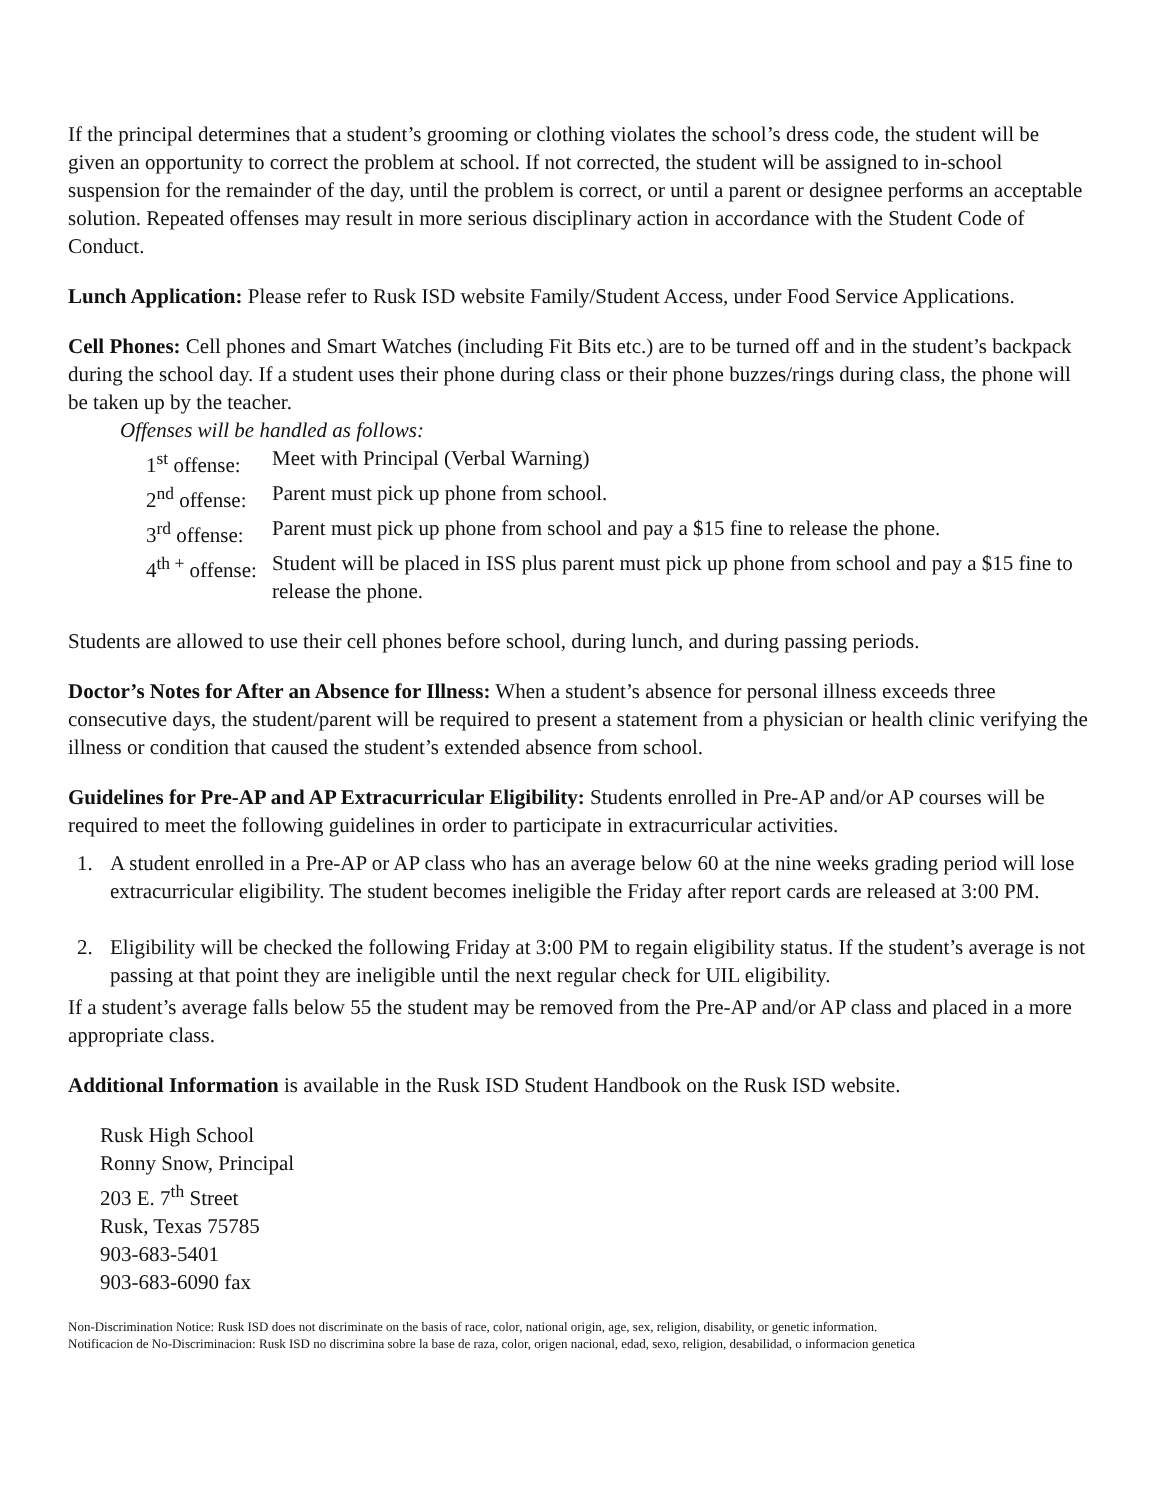If the principal determines that a student’s grooming or clothing violates the school’s dress code, the student will be given an opportunity to correct the problem at school. If not corrected, the student will be assigned to in-school suspension for the remainder of the day, until the problem is correct, or until a parent or designee performs an acceptable solution. Repeated offenses may result in more serious disciplinary action in accordance with the Student Code of Conduct.
Lunch Application: Please refer to Rusk ISD website Family/Student Access, under Food Service Applications.
Cell Phones: Cell phones and Smart Watches (including Fit Bits etc.) are to be turned off and in the student’s backpack during the school day. If a student uses their phone during class or their phone buzzes/rings during class, the phone will be taken up by the teacher.
Offenses will be handled as follows:
| 1<sup>st</sup> offense: | Meet with Principal (Verbal Warning) |
| 2<sup>nd</sup> offense: | Parent must pick up phone from school. |
| 3<sup>rd</sup> offense: | Parent must pick up phone from school and pay a $15 fine to release the phone. |
| 4<sup>th +</sup> offense: | Student will be placed in ISS plus parent must pick up phone from school and pay a $15 fine to release the phone. |
Students are allowed to use their cell phones before school, during lunch, and during passing periods.
Doctor’s Notes for After an Absence for Illness: When a student’s absence for personal illness exceeds three consecutive days, the student/parent will be required to present a statement from a physician or health clinic verifying the illness or condition that caused the student’s extended absence from school.
Guidelines for Pre-AP and AP Extracurricular Eligibility: Students enrolled in Pre-AP and/or AP courses will be required to meet the following guidelines in order to participate in extracurricular activities.
1. A student enrolled in a Pre-AP or AP class who has an average below 60 at the nine weeks grading period will lose extracurricular eligibility. The student becomes ineligible the Friday after report cards are released at 3:00 PM.
2. Eligibility will be checked the following Friday at 3:00 PM to regain eligibility status. If the student’s average is not passing at that point they are ineligible until the next regular check for UIL eligibility.
If a student’s average falls below 55 the student may be removed from the Pre-AP and/or AP class and placed in a more appropriate class.
Additional Information is available in the Rusk ISD Student Handbook on the Rusk ISD website.
Rusk High School
Ronny Snow, Principal
203 E. 7<sup>th</sup> Street
Rusk, Texas 75785
903-683-5401
903-683-6090 fax
Non-Discrimination Notice: Rusk ISD does not discriminate on the basis of race, color, national origin, age, sex, religion, disability, or genetic information.
Notificacion de No-Discriminacion: Rusk ISD no discrimina sobre la base de raza, color, origen nacional, edad, sexo, religion, desabilidad, o informacion genetica